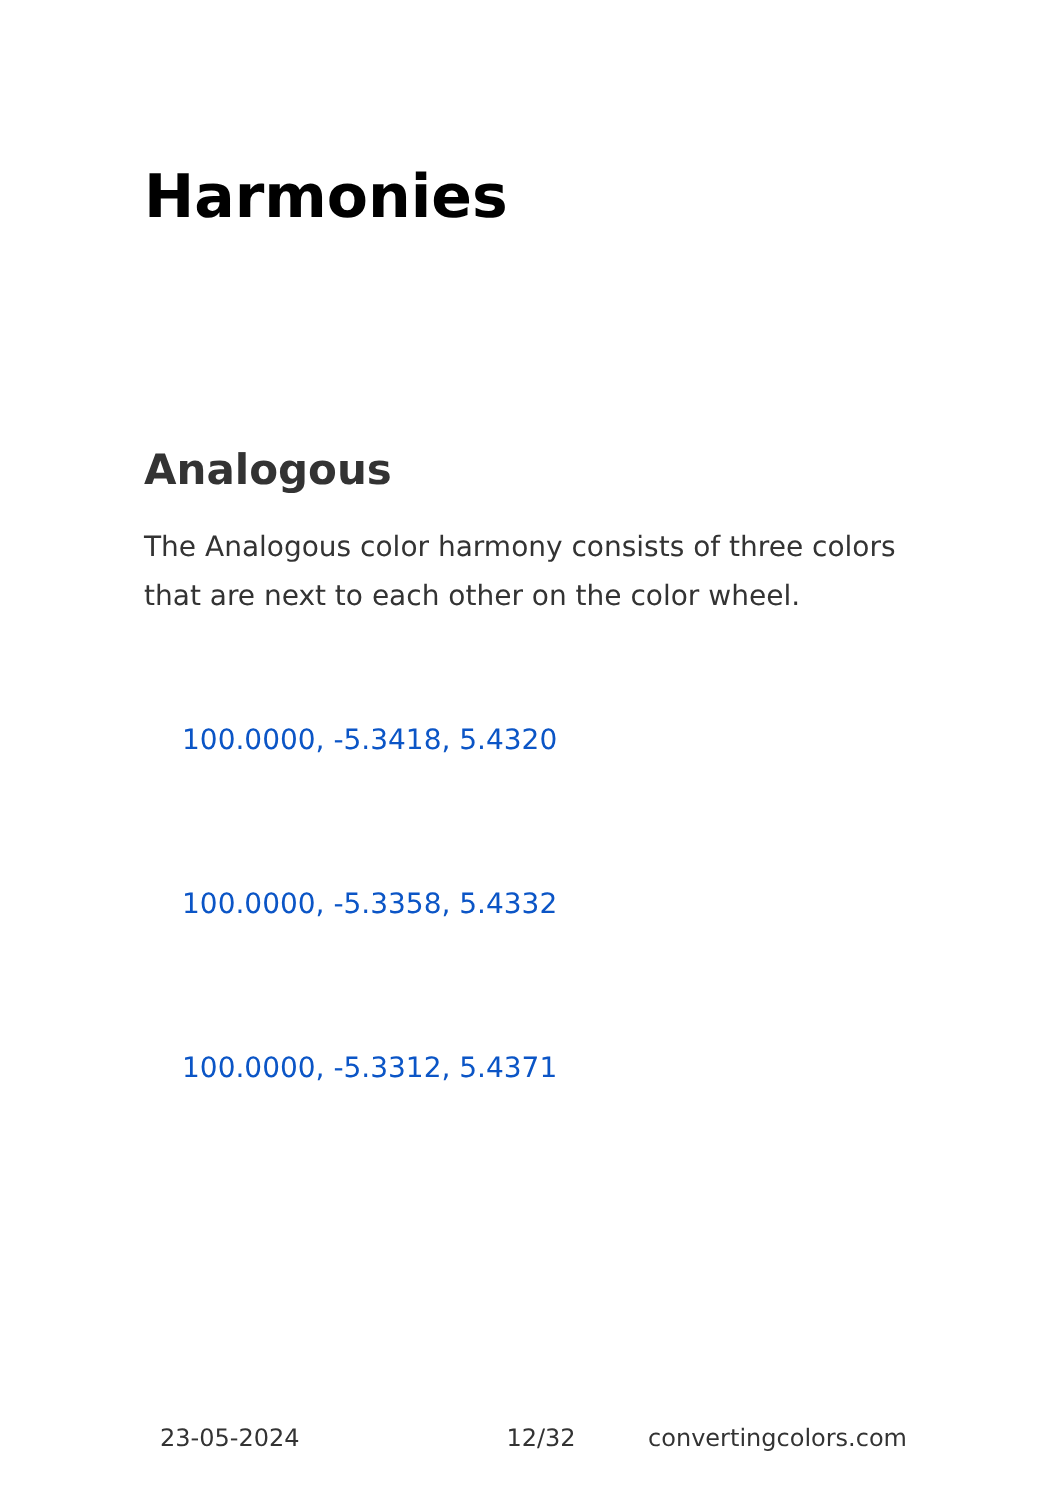Harmonies
Analogous
The Analogous color harmony consists of three colors that are next to each other on the color wheel.
100.0000, -5.3418, 5.4320
100.0000, -5.3358, 5.4332
100.0000, -5.3312, 5.4371
23-05-2024 12/32 convertingcolors.com